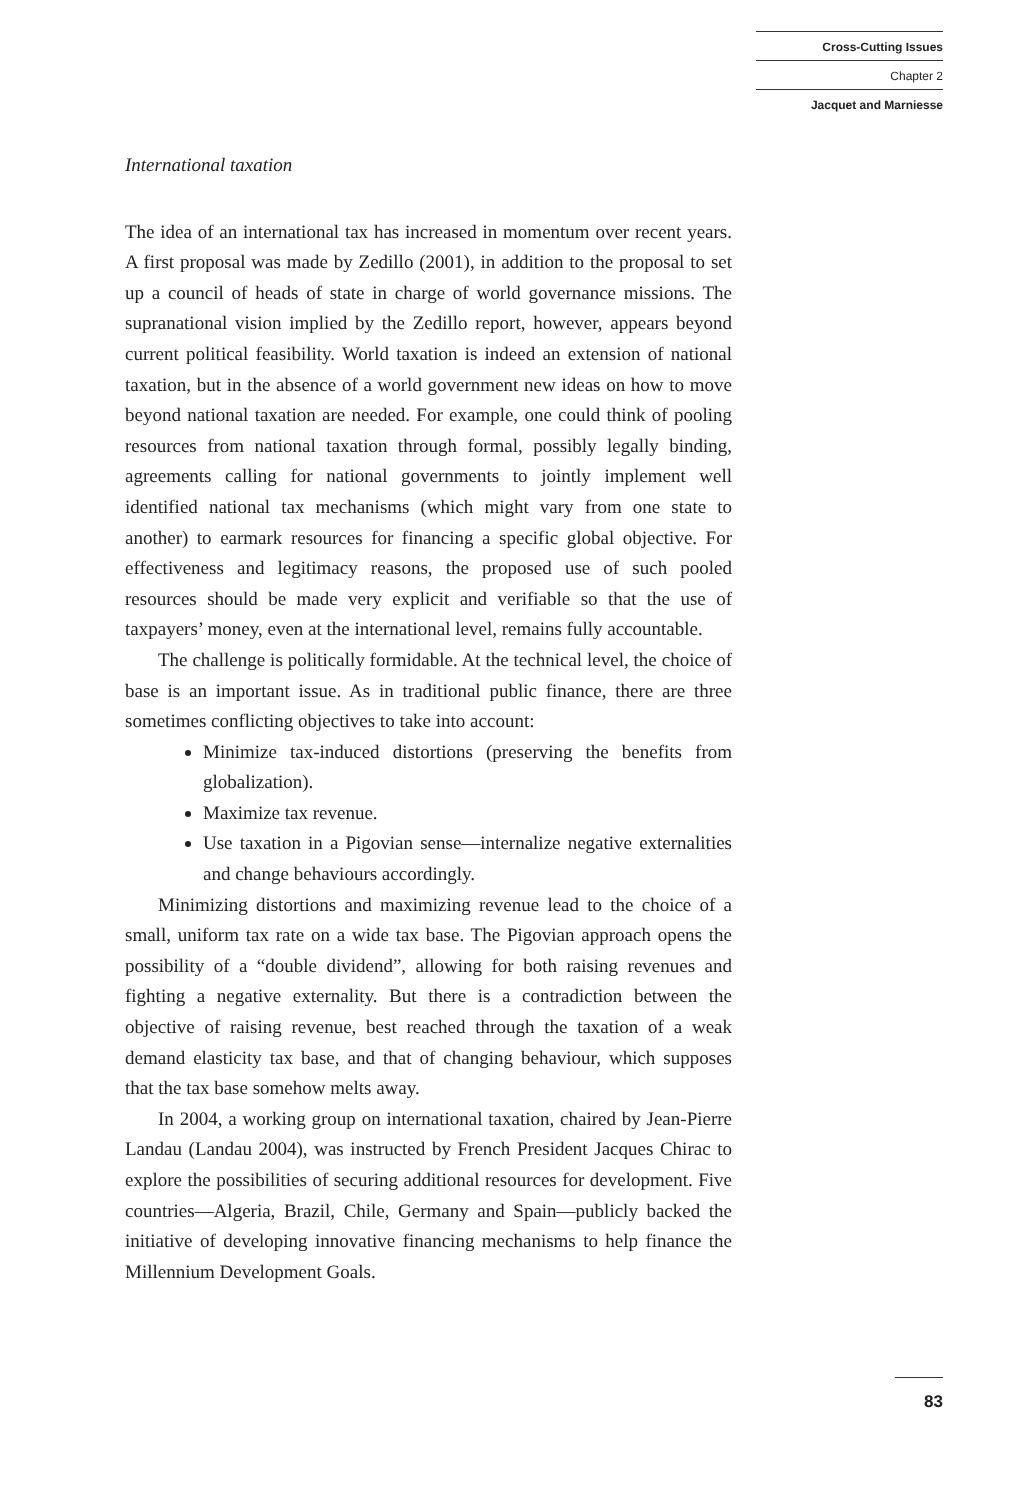Cross-Cutting Issues
Chapter 2
Jacquet and Marniesse
International taxation
The idea of an international tax has increased in momentum over recent years. A first proposal was made by Zedillo (2001), in addition to the proposal to set up a council of heads of state in charge of world governance missions. The supranational vision implied by the Zedillo report, however, appears beyond current political feasibility. World taxation is indeed an extension of national taxation, but in the absence of a world government new ideas on how to move beyond national taxation are needed. For example, one could think of pooling resources from national taxation through formal, possibly legally binding, agreements calling for national governments to jointly implement well identified national tax mechanisms (which might vary from one state to another) to earmark resources for financing a specific global objective. For effectiveness and legitimacy reasons, the proposed use of such pooled resources should be made very explicit and verifiable so that the use of taxpayers’ money, even at the international level, remains fully accountable.
The challenge is politically formidable. At the technical level, the choice of base is an important issue. As in traditional public finance, there are three sometimes conflicting objectives to take into account:
Minimize tax-induced distortions (preserving the benefits from globalization).
Maximize tax revenue.
Use taxation in a Pigovian sense—internalize negative externalities and change behaviours accordingly.
Minimizing distortions and maximizing revenue lead to the choice of a small, uniform tax rate on a wide tax base. The Pigovian approach opens the possibility of a “double dividend”, allowing for both raising revenues and fighting a negative externality. But there is a contradiction between the objective of raising revenue, best reached through the taxation of a weak demand elasticity tax base, and that of changing behaviour, which supposes that the tax base somehow melts away.
In 2004, a working group on international taxation, chaired by Jean-Pierre Landau (Landau 2004), was instructed by French President Jacques Chirac to explore the possibilities of securing additional resources for development. Five countries—Algeria, Brazil, Chile, Germany and Spain—publicly backed the initiative of developing innovative financing mechanisms to help finance the Millennium Development Goals.
83